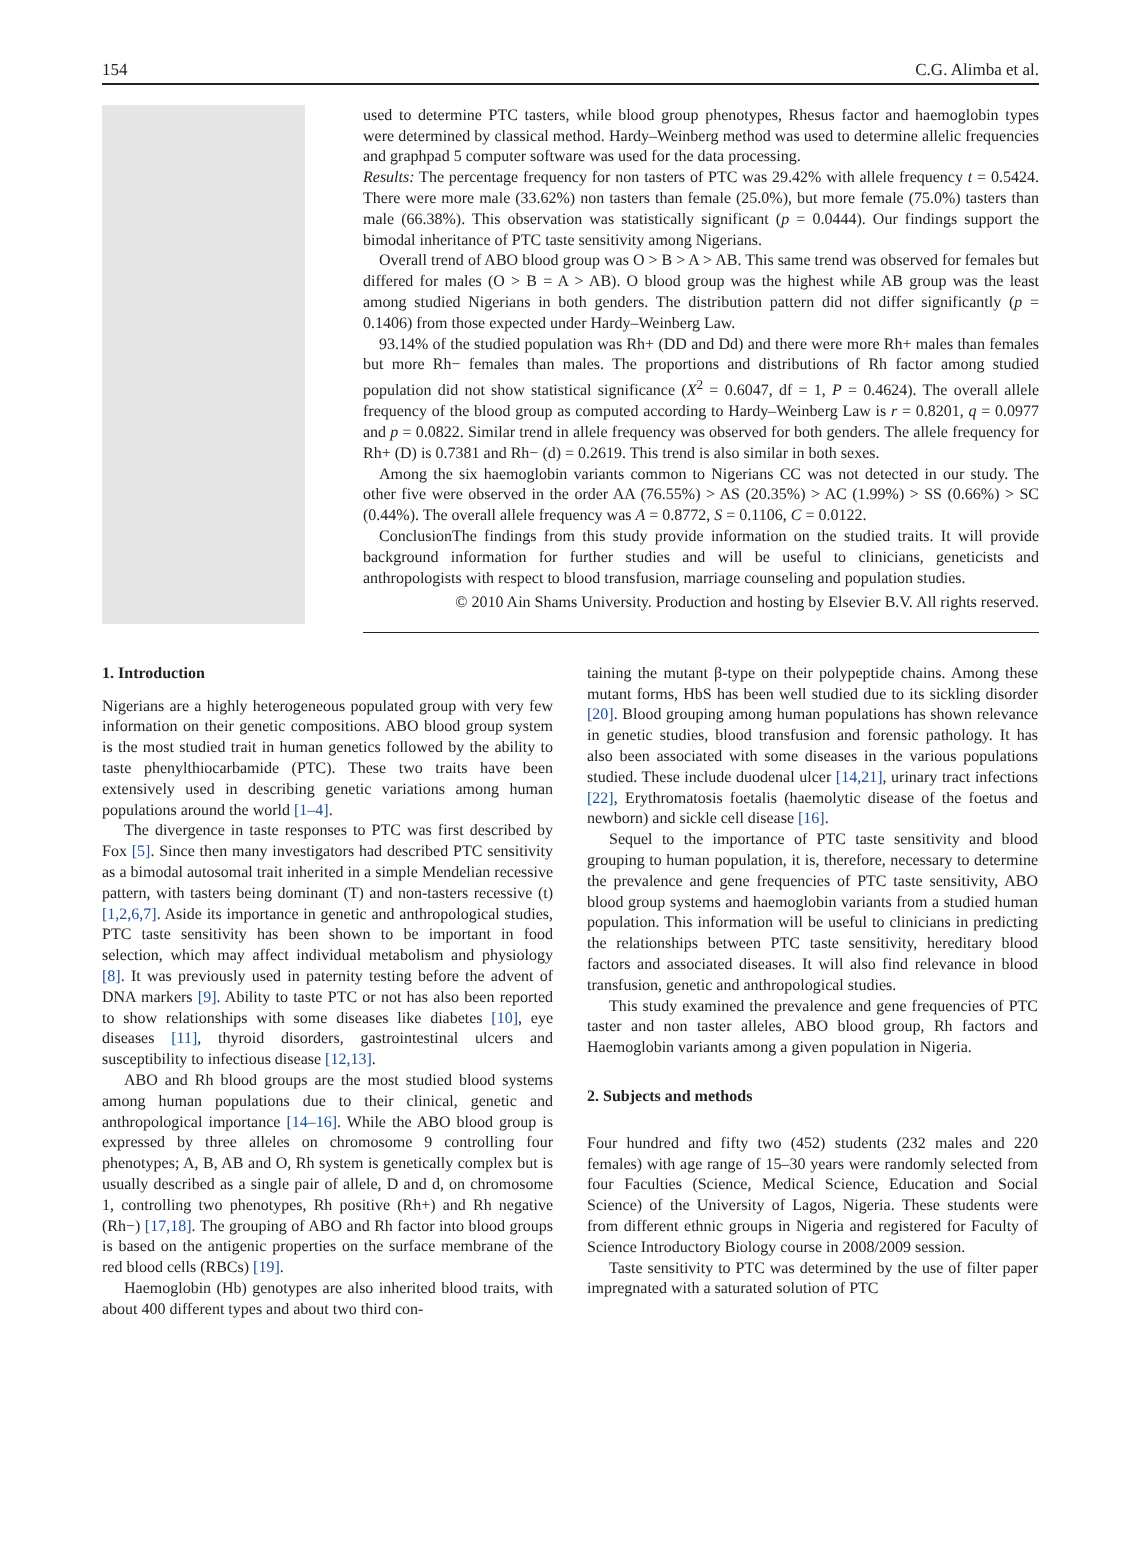154 C.G. Alimba et al.
used to determine PTC tasters, while blood group phenotypes, Rhesus factor and haemoglobin types were determined by classical method. Hardy–Weinberg method was used to determine allelic frequencies and graphpad 5 computer software was used for the data processing.
Results: The percentage frequency for non tasters of PTC was 29.42% with allele frequency t = 0.5424. There were more male (33.62%) non tasters than female (25.0%), but more female (75.0%) tasters than male (66.38%). This observation was statistically significant (p = 0.0444). Our findings support the bimodal inheritance of PTC taste sensitivity among Nigerians.
Overall trend of ABO blood group was O > B > A > AB. This same trend was observed for females but differed for males (O > B = A > AB). O blood group was the highest while AB group was the least among studied Nigerians in both genders. The distribution pattern did not differ significantly (p = 0.1406) from those expected under Hardy–Weinberg Law.
93.14% of the studied population was Rh+ (DD and Dd) and there were more Rh+ males than females but more Rh− females than males. The proportions and distributions of Rh factor among studied population did not show statistical significance (X<sup>2</sup> = 0.6047, df = 1, P = 0.4624). The overall allele frequency of the blood group as computed according to Hardy–Weinberg Law is r = 0.8201, q = 0.0977 and p = 0.0822. Similar trend in allele frequency was observed for both genders. The allele frequency for Rh+ (D) is 0.7381 and Rh− (d) = 0.2619. This trend is also similar in both sexes.
Among the six haemoglobin variants common to Nigerians CC was not detected in our study. The other five were observed in the order AA (76.55%) > AS (20.35%) > AC (1.99%) > SS (0.66%) > SC (0.44%). The overall allele frequency was A = 0.8772, S = 0.1106, C = 0.0122.
ConclusionThe findings from this study provide information on the studied traits. It will provide background information for further studies and will be useful to clinicians, geneticists and anthropologists with respect to blood transfusion, marriage counseling and population studies.
© 2010 Ain Shams University. Production and hosting by Elsevier B.V. All rights reserved.
1. Introduction
Nigerians are a highly heterogeneous populated group with very few information on their genetic compositions. ABO blood group system is the most studied trait in human genetics followed by the ability to taste phenylthiocarbamide (PTC). These two traits have been extensively used in describing genetic variations among human populations around the world [1–4].
The divergence in taste responses to PTC was first described by Fox [5]. Since then many investigators had described PTC sensitivity as a bimodal autosomal trait inherited in a simple Mendelian recessive pattern, with tasters being dominant (T) and non-tasters recessive (t) [1,2,6,7]. Aside its importance in genetic and anthropological studies, PTC taste sensitivity has been shown to be important in food selection, which may affect individual metabolism and physiology [8]. It was previously used in paternity testing before the advent of DNA markers [9]. Ability to taste PTC or not has also been reported to show relationships with some diseases like diabetes [10], eye diseases [11], thyroid disorders, gastrointestinal ulcers and susceptibility to infectious disease [12,13].
ABO and Rh blood groups are the most studied blood systems among human populations due to their clinical, genetic and anthropological importance [14–16]. While the ABO blood group is expressed by three alleles on chromosome 9 controlling four phenotypes; A, B, AB and O, Rh system is genetically complex but is usually described as a single pair of allele, D and d, on chromosome 1, controlling two phenotypes, Rh positive (Rh+) and Rh negative (Rh−) [17,18]. The grouping of ABO and Rh factor into blood groups is based on the antigenic properties on the surface membrane of the red blood cells (RBCs) [19].
Haemoglobin (Hb) genotypes are also inherited blood traits, with about 400 different types and about two third con-
taining the mutant β-type on their polypeptide chains. Among these mutant forms, HbS has been well studied due to its sickling disorder [20]. Blood grouping among human populations has shown relevance in genetic studies, blood transfusion and forensic pathology. It has also been associated with some diseases in the various populations studied. These include duodenal ulcer [14,21], urinary tract infections [22], Erythromatosis foetalis (haemolytic disease of the foetus and newborn) and sickle cell disease [16].
Sequel to the importance of PTC taste sensitivity and blood grouping to human population, it is, therefore, necessary to determine the prevalence and gene frequencies of PTC taste sensitivity, ABO blood group systems and haemoglobin variants from a studied human population. This information will be useful to clinicians in predicting the relationships between PTC taste sensitivity, hereditary blood factors and associated diseases. It will also find relevance in blood transfusion, genetic and anthropological studies.
This study examined the prevalence and gene frequencies of PTC taster and non taster alleles, ABO blood group, Rh factors and Haemoglobin variants among a given population in Nigeria.
2. Subjects and methods
Four hundred and fifty two (452) students (232 males and 220 females) with age range of 15–30 years were randomly selected from four Faculties (Science, Medical Science, Education and Social Science) of the University of Lagos, Nigeria. These students were from different ethnic groups in Nigeria and registered for Faculty of Science Introductory Biology course in 2008/2009 session.
Taste sensitivity to PTC was determined by the use of filter paper impregnated with a saturated solution of PTC